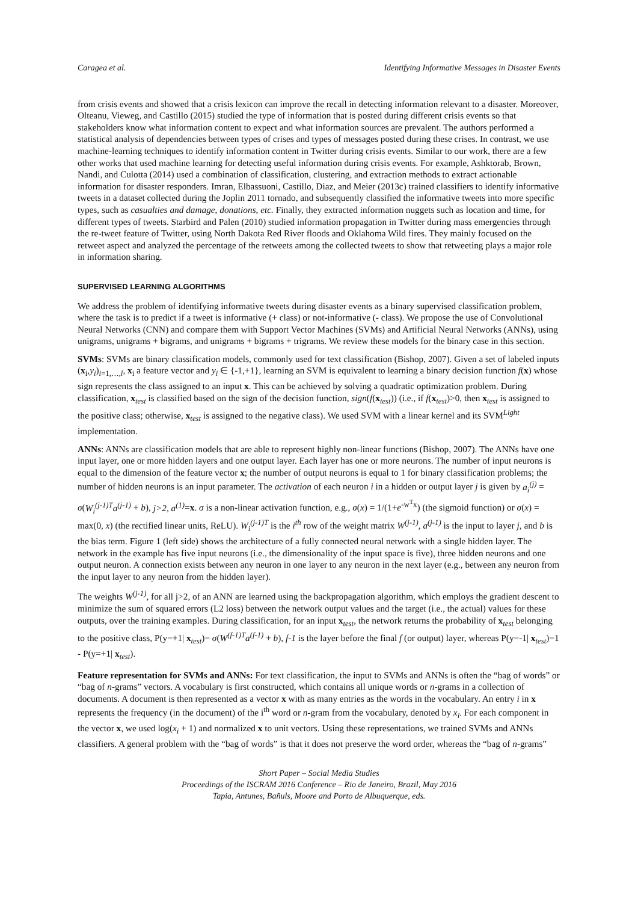Caragea et al. Identifying Informative Messages in Disaster Events
from crisis events and showed that a crisis lexicon can improve the recall in detecting information relevant to a disaster. Moreover, Olteanu, Vieweg, and Castillo (2015) studied the type of information that is posted during different crisis events so that stakeholders know what information content to expect and what information sources are prevalent. The authors performed a statistical analysis of dependencies between types of crises and types of messages posted during these crises. In contrast, we use machine-learning techniques to identify information content in Twitter during crisis events. Similar to our work, there are a few other works that used machine learning for detecting useful information during crisis events. For example, Ashktorab, Brown, Nandi, and Culotta (2014) used a combination of classification, clustering, and extraction methods to extract actionable information for disaster responders. Imran, Elbassuoni, Castillo, Diaz, and Meier (2013c) trained classifiers to identify informative tweets in a dataset collected during the Joplin 2011 tornado, and subsequently classified the informative tweets into more specific types, such as casualties and damage, donations, etc. Finally, they extracted information nuggets such as location and time, for different types of tweets. Starbird and Palen (2010) studied information propagation in Twitter during mass emergencies through the re-tweet feature of Twitter, using North Dakota Red River floods and Oklahoma Wild fires. They mainly focused on the retweet aspect and analyzed the percentage of the retweets among the collected tweets to show that retweeting plays a major role in information sharing.
SUPERVISED LEARNING ALGORITHMS
We address the problem of identifying informative tweets during disaster events as a binary supervised classification problem, where the task is to predict if a tweet is informative (+ class) or not-informative (- class). We propose the use of Convolutional Neural Networks (CNN) and compare them with Support Vector Machines (SVMs) and Artificial Neural Networks (ANNs), using unigrams, unigrams + bigrams, and unigrams + bigrams + trigrams. We review these models for the binary case in this section.
SVMs: SVMs are binary classification models, commonly used for text classification (Bishop, 2007). Given a set of labeled inputs (x<sub>i</sub>,y<sub>i</sub>)<sub>i=1,…,l</sub>, x<sub>i</sub> a feature vector and y<sub>i</sub> ∈ {-1,+1}, learning an SVM is equivalent to learning a binary decision function f(x) whose sign represents the class assigned to an input x. This can be achieved by solving a quadratic optimization problem. During classification, x<sub>test</sub> is classified based on the sign of the decision function, sign(f(x<sub>test</sub>)) (i.e., if f(x<sub>test</sub>)>0, then x<sub>test</sub> is assigned to the positive class; otherwise, x<sub>test</sub> is assigned to the negative class). We used SVM with a linear kernel and its SVM<sup>Light</sup> implementation.
ANNs: ANNs are classification models that are able to represent highly non-linear functions (Bishop, 2007). The ANNs have one input layer, one or more hidden layers and one output layer. Each layer has one or more neurons. The number of input neurons is equal to the dimension of the feature vector x; the number of output neurons is equal to 1 for binary classification problems; the number of hidden neurons is an input parameter. The activation of each neuron i in a hidden or output layer j is given by a<sub>i</sub><sup>(j)</sup> = σ(W<sub>i</sub><sup>(j-1)T</sup>a<sup>(j-1)</sup> + b), j>2, a<sup>(1)</sup>=x. σ is a non-linear activation function, e.g., σ(x) = 1/(1+e<sup>-w<sup>T</sup>x</sup>) (the sigmoid function) or σ(x) = max(0, x) (the rectified linear units, ReLU). W<sub>i</sub><sup>(j-1)T</sup> is the i<sup>th</sup> row of the weight matrix W<sup>(j-1)</sup>, a<sup>(j-1)</sup> is the input to layer j, and b is the bias term. Figure 1 (left side) shows the architecture of a fully connected neural network with a single hidden layer. The network in the example has five input neurons (i.e., the dimensionality of the input space is five), three hidden neurons and one output neuron. A connection exists between any neuron in one layer to any neuron in the next layer (e.g., between any neuron from the input layer to any neuron from the hidden layer).
The weights W<sup>(j-1)</sup>, for all j>2, of an ANN are learned using the backpropagation algorithm, which employs the gradient descent to minimize the sum of squared errors (L2 loss) between the network output values and the target (i.e., the actual) values for these outputs, over the training examples. During classification, for an input x<sub>test</sub>, the network returns the probability of x<sub>test</sub> belonging to the positive class, P(y=+1| x<sub>test</sub>)= σ(W<sup>(f-1)T</sup>a<sup>(f-1)</sup> + b), f-1 is the layer before the final f (or output) layer, whereas P(y=-1| x<sub>test</sub>)=1 - P(y=+1| x<sub>test</sub>).
Feature representation for SVMs and ANNs: For text classification, the input to SVMs and ANNs is often the “bag of words” or “bag of n-grams” vectors. A vocabulary is first constructed, which contains all unique words or n-grams in a collection of documents. A document is then represented as a vector x with as many entries as the words in the vocabulary. An entry i in x represents the frequency (in the document) of the i<sup>th</sup> word or n-gram from the vocabulary, denoted by x<sub>i</sub>. For each component in the vector x, we used log(x<sub>i</sub> + 1) and normalized x to unit vectors. Using these representations, we trained SVMs and ANNs classifiers. A general problem with the “bag of words” is that it does not preserve the word order, whereas the “bag of n-grams”
Short Paper – Social Media Studies
Proceedings of the ISCRAM 2016 Conference – Rio de Janeiro, Brazil, May 2016
Tapia, Antunes, Bañuls, Moore and Porto de Albuquerque, eds.